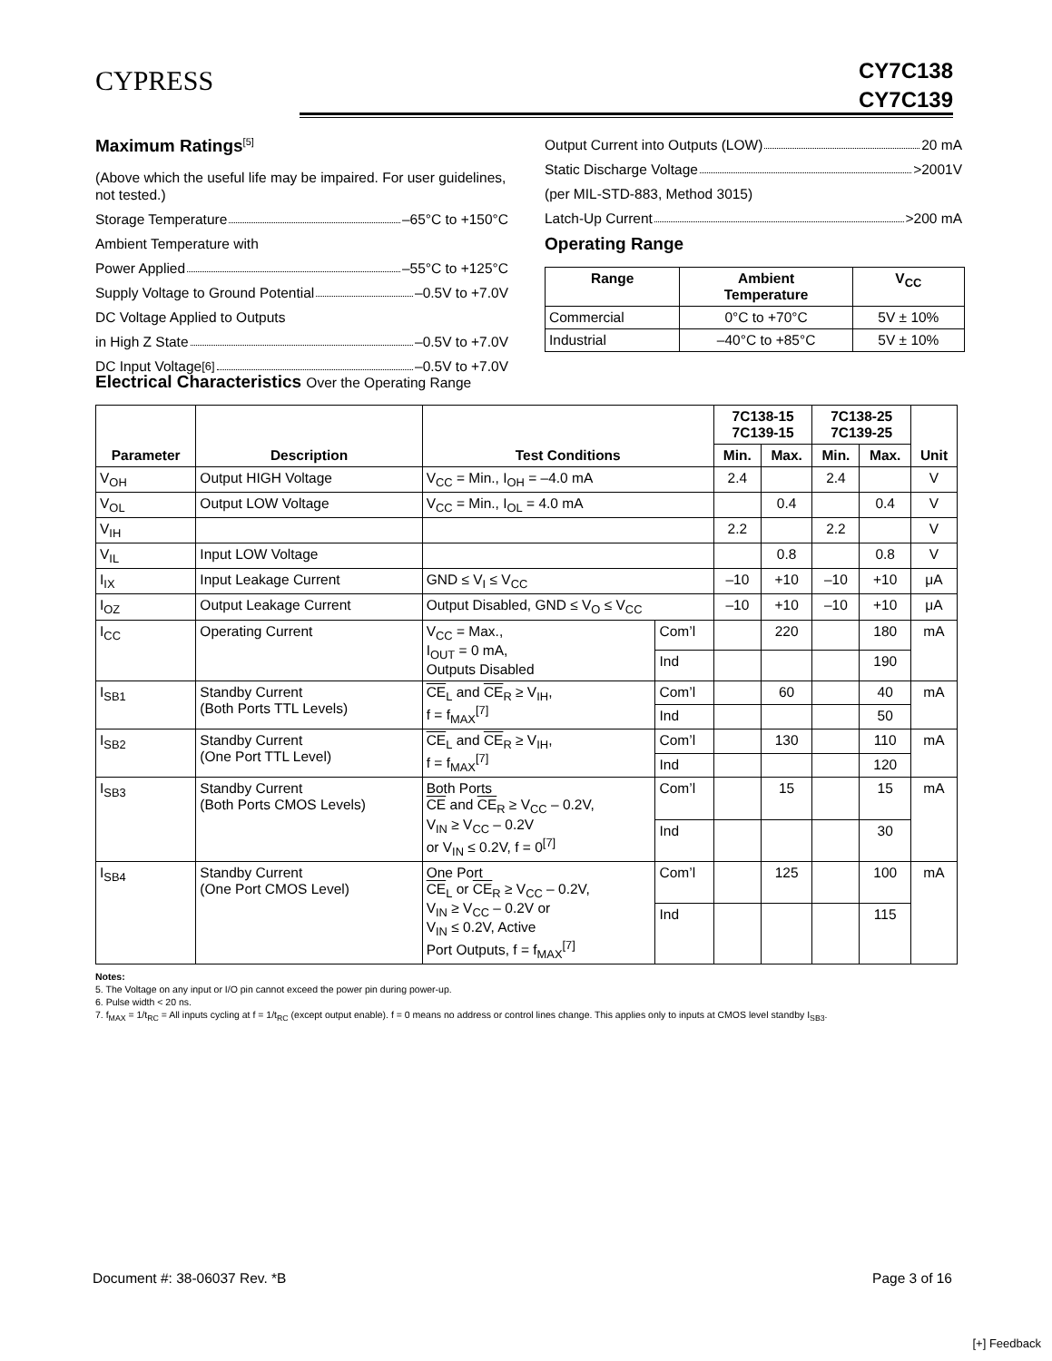CYPRESS
CY7C138
CY7C139
Maximum Ratings<sup>[5]</sup>
(Above which the useful life may be impaired. For user guidelines, not tested.)
Storage Temperature –65°C to +150°C
Ambient Temperature with
Power Applied –55°C to +125°C
Supply Voltage to Ground Potential –0.5V to +7.0V
DC Voltage Applied to Outputs
in High Z State –0.5V to +7.0V
DC Input Voltage<sup>[6]</sup> –0.5V to +7.0V
Output Current into Outputs (LOW) 20 mA
Static Discharge Voltage >2001V
(per MIL-STD-883, Method 3015)
Latch-Up Current >200 mA
Operating Range
| Range | Ambient Temperature | V<sub>CC</sub> |
| --- | --- | --- |
| Commercial | 0°C to +70°C | 5V ± 10% |
| Industrial | –40°C to +85°C | 5V ± 10% |
Electrical Characteristics Over the Operating Range
| Parameter | Description | Test Conditions | | 7C138-15 7C139-15 | | 7C138-25 7C139-25 | | Unit |
| --- | --- | --- | --- | --- | --- | --- | --- | --- |
| | | | | Min. | Max. | Min. | Max. | |
| V<sub>OH</sub> | Output HIGH Voltage | V<sub>CC</sub> = Min., I<sub>OH</sub> = –4.0 mA | | 2.4 | | 2.4 | | V |
| V<sub>OL</sub> | Output LOW Voltage | V<sub>CC</sub> = Min., I<sub>OL</sub> = 4.0 mA | | | 0.4 | | 0.4 | V |
| V<sub>IH</sub> | | | | 2.2 | | 2.2 | | V |
| V<sub>IL</sub> | Input LOW Voltage | | | | 0.8 | | 0.8 | V |
| I<sub>IX</sub> | Input Leakage Current | GND ≤ V<sub>I</sub> ≤ V<sub>CC</sub> | | –10 | +10 | –10 | +10 | μA |
| I<sub>OZ</sub> | Output Leakage Current | Output Disabled, GND ≤ V<sub>O</sub> ≤ V<sub>CC</sub> | | –10 | +10 | –10 | +10 | μA |
| I<sub>CC</sub> | Operating Current | V<sub>CC</sub> = Max., I<sub>OUT</sub> = 0 mA, Outputs Disabled | Com’l | | 220 | | 180 | mA |
| | | | Ind | | | | 190 | |
| I<sub>SB1</sub> | Standby Current (Both Ports TTL Levels) | CE<sub>L</sub> and CE<sub>R</sub> ≥ V<sub>IH</sub>, f = f<sub>MAX</sub><sup>[7]</sup> | Com’l | | 60 | | 40 | mA |
| | | | Ind | | | | 50 | |
| I<sub>SB2</sub> | Standby Current (One Port TTL Level) | CE<sub>L</sub> and CE<sub>R</sub> ≥ V<sub>IH</sub>, f = f<sub>MAX</sub><sup>[7]</sup> | Com’l | | 130 | | 110 | mA |
| | | | Ind | | | | 120 | |
| I<sub>SB3</sub> | Standby Current (Both Ports CMOS Levels) | Both Ports CE and CE<sub>R</sub> ≥ V<sub>CC</sub> – 0.2V, V<sub>IN</sub> ≥ V<sub>CC</sub> – 0.2V or V<sub>IN</sub> ≤ 0.2V, f = 0<sup>[7]</sup> | Com’l | | 15 | | 15 | mA |
| | | | Ind | | | | 30 | |
| I<sub>SB4</sub> | Standby Current (One Port CMOS Level) | One Port CE<sub>L</sub> or CE<sub>R</sub> ≥ V<sub>CC</sub> – 0.2V, V<sub>IN</sub> ≥ V<sub>CC</sub> – 0.2V or V<sub>IN</sub> ≤ 0.2V, Active Port Outputs, f = f<sub>MAX</sub><sup>[7]</sup> | Com’l | | 125 | | 100 | mA |
| | | | Ind | | | | 115 | |
Notes:
5. The Voltage on any input or I/O pin cannot exceed the power pin during power-up.
6. Pulse width < 20 ns.
7. f<sub>MAX</sub> = 1/t<sub>RC</sub> = All inputs cycling at f = 1/t<sub>RC</sub> (except output enable). f = 0 means no address or control lines change. This applies only to inputs at CMOS level standby I<sub>SB3</sub>.
Document #: 38-06037 Rev. *B Page 3 of 16
[+] Feedback